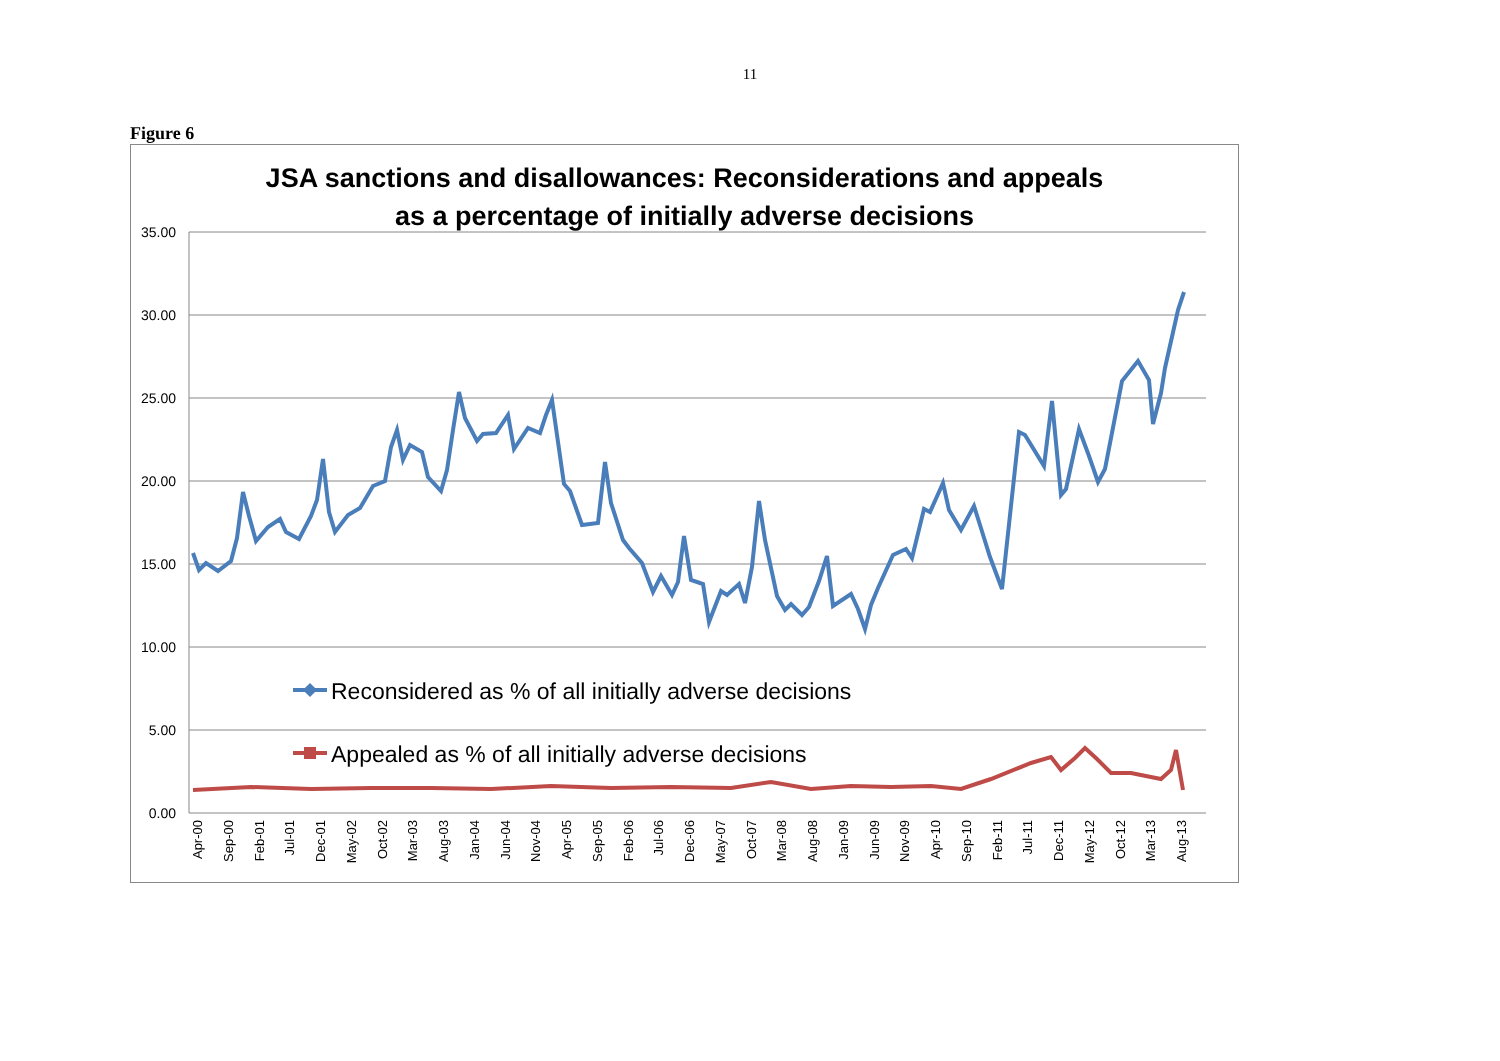11
Figure 6
JSA sanctions and disallowances: Reconsiderations and appeals
as a percentage of initially adverse decisions
35.00
30.00
25.00
20.00
15.00
10.00
5.00
0.00
Reconsidered as % of all initially adverse decisions
Appealed as % of all initially adverse decisions
Apr-00
Sep-00
Feb-01
Jul-01
Dec-01
May-02
Oct-02
Mar-03
Aug-03
Jan-04
Jun-04
Nov-04
Apr-05
Sep-05
Feb-06
Jul-06
Dec-06
May-07
Oct-07
Mar-08
Aug-08
Jan-09
Jun-09
Nov-09
Apr-10
Sep-10
Feb-11
Jul-11
Dec-11
May-12
Oct-12
Mar-13
Aug-13